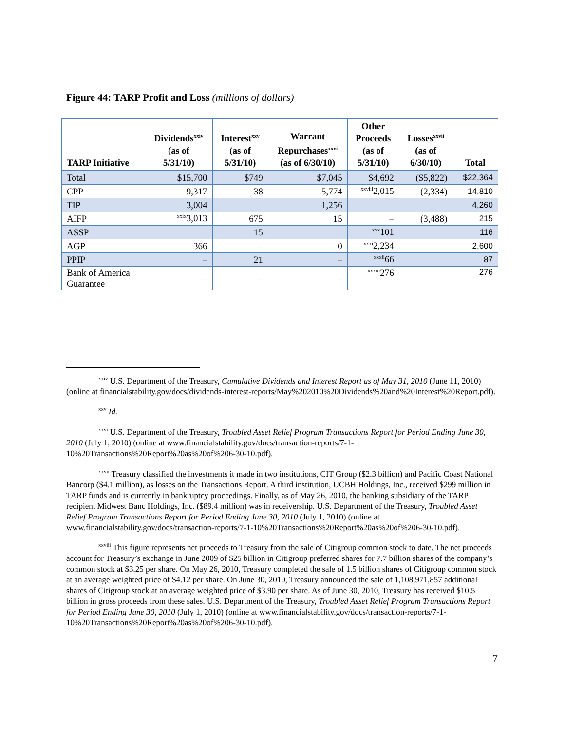Figure 44: TARP Profit and Loss (millions of dollars)
| TARP Initiative | Dividends<sup>xxiv</sup> (as of 5/31/10) | Interest<sup>xxv</sup> (as of 5/31/10) | Warrant Repurchases<sup>xxvi</sup> (as of 6/30/10) | Other Proceeds (as of 5/31/10) | Losses<sup>xxvii</sup> (as of 6/30/10) | Total |
| --- | --- | --- | --- | --- | --- | --- |
| Total | $15,700 | $749 | $7,045 | $4,692 | ($5,822) | $22,364 |
| CPP | 9,317 | 38 | 5,774 | <sup>xxviii</sup>2,015 | (2,334) | 14,810 |
| TIP | 3,004 | – | 1,256 | – | | 4,260 |
| AIFP | <sup>xxix</sup>3,013 | 675 | 15 | – | (3,488) | 215 |
| ASSP | – | 15 | – | <sup>xxx</sup>101 | | 116 |
| AGP | 366 | – | 0 | <sup>xxxi</sup>2,234 | | 2,600 |
| PPIP | – | 21 | – | <sup>xxxii</sup>66 | | 87 |
| Bank of America Guarantee | – | – | – | <sup>xxxiii</sup>276 | | 276 |
<sup>xxiv</sup> U.S. Department of the Treasury, Cumulative Dividends and Interest Report as of May 31, 2010 (June 11, 2010) (online at financialstability.gov/docs/dividends-interest-reports/May%202010%20Dividends%20and%20Interest%20Report.pdf).
<sup>xxv</sup> Id.
<sup>xxvi</sup> U.S. Department of the Treasury, Troubled Asset Relief Program Transactions Report for Period Ending June 30, 2010 (July 1, 2010) (online at www.financialstability.gov/docs/transaction-reports/7-1-10%20Transactions%20Report%20as%20of%206-30-10.pdf).
<sup>xxvii</sup> Treasury classified the investments it made in two institutions, CIT Group ($2.3 billion) and Pacific Coast National Bancorp ($4.1 million), as losses on the Transactions Report. A third institution, UCBH Holdings, Inc., received $299 million in TARP funds and is currently in bankruptcy proceedings. Finally, as of May 26, 2010, the banking subsidiary of the TARP recipient Midwest Banc Holdings, Inc. ($89.4 million) was in receivership. U.S. Department of the Treasury, Troubled Asset Relief Program Transactions Report for Period Ending June 30, 2010 (July 1, 2010) (online at www.financialstability.gov/docs/transaction-reports/7-1-10%20Transactions%20Report%20as%20of%206-30-10.pdf).
<sup>xxviii</sup> This figure represents net proceeds to Treasury from the sale of Citigroup common stock to date. The net proceeds account for Treasury’s exchange in June 2009 of $25 billion in Citigroup preferred shares for 7.7 billion shares of the company’s common stock at $3.25 per share. On May 26, 2010, Treasury completed the sale of 1.5 billion shares of Citigroup common stock at an average weighted price of $4.12 per share. On June 30, 2010, Treasury announced the sale of 1,108,971,857 additional shares of Citigroup stock at an average weighted price of $3.90 per share. As of June 30, 2010, Treasury has received $10.5 billion in gross proceeds from these sales. U.S. Department of the Treasury, Troubled Asset Relief Program Transactions Report for Period Ending June 30, 2010 (July 1, 2010) (online at www.financialstability.gov/docs/transaction-reports/7-1-10%20Transactions%20Report%20as%20of%206-30-10.pdf).
7